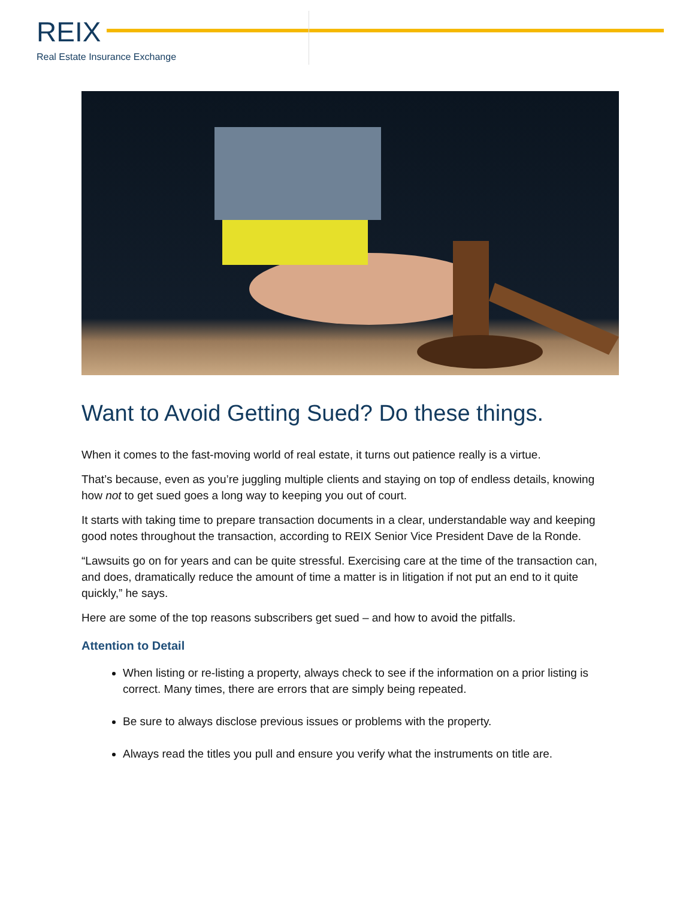REIX
Real Estate Insurance Exchange
Want to Avoid Getting Sued? Do these things.
When it comes to the fast-moving world of real estate, it turns out patience really is a virtue.
That’s because, even as you’re juggling multiple clients and staying on top of endless details, knowing how not to get sued goes a long way to keeping you out of court.
It starts with taking time to prepare transaction documents in a clear, understandable way and keeping good notes throughout the transaction, according to REIX Senior Vice President Dave de la Ronde.
“Lawsuits go on for years and can be quite stressful. Exercising care at the time of the transaction can, and does, dramatically reduce the amount of time a matter is in litigation if not put an end to it quite quickly,” he says.
Here are some of the top reasons subscribers get sued – and how to avoid the pitfalls.
Attention to Detail
When listing or re-listing a property, always check to see if the information on a prior listing is correct. Many times, there are errors that are simply being repeated.
Be sure to always disclose previous issues or problems with the property.
Always read the titles you pull and ensure you verify what the instruments on title are.